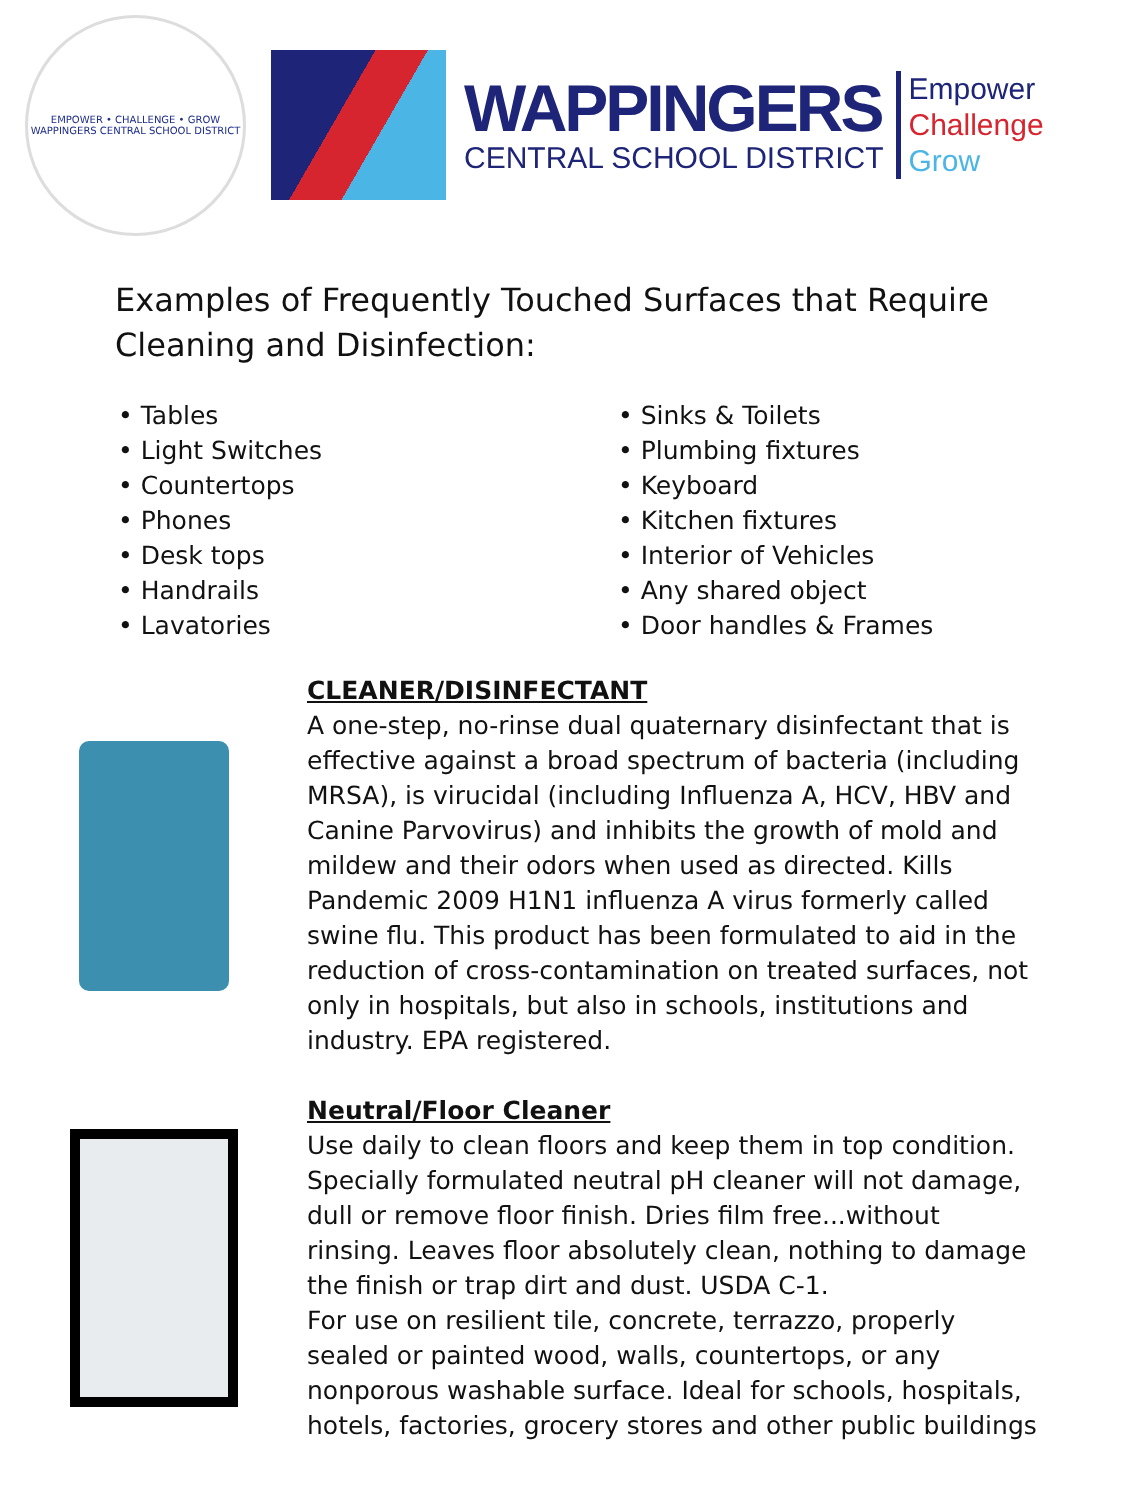EMPOWER • CHALLENGE • GROW
WAPPINGERS CENTRAL SCHOOL DISTRICT
WAPPINGERS
CENTRAL SCHOOL DISTRICT
Empower
Challenge
Grow
Examples of Frequently Touched Surfaces that Require Cleaning and Disinfection:
• Tables
• Light Switches
• Countertops
• Phones
• Desk tops
• Handrails
• Lavatories
• Sinks & Toilets
• Plumbing fixtures
• Keyboard
• Kitchen fixtures
• Interior of Vehicles
• Any shared object
• Door handles & Frames
CLEANER/DISINFECTANT
A one-step, no-rinse dual quaternary disinfectant that is effective against a broad spectrum of bacteria (including MRSA), is virucidal (including Influenza A, HCV, HBV and Canine Parvovirus) and inhibits the growth of mold and mildew and their odors when used as directed. Kills Pandemic 2009 H1N1 influenza A virus formerly called swine flu. This product has been formulated to aid in the reduction of cross-contamination on treated surfaces, not only in hospitals, but also in schools, institutions and industry. EPA registered.
Neutral/Floor Cleaner
Use daily to clean floors and keep them in top condition. Specially formulated neutral pH cleaner will not damage, dull or remove floor finish. Dries film free...without rinsing. Leaves floor absolutely clean, nothing to damage the finish or trap dirt and dust. USDA C-1.
For use on resilient tile, concrete, terrazzo, properly sealed or painted wood, walls, countertops, or any nonporous washable surface. Ideal for schools, hospitals, hotels, factories, grocery stores and other public buildings